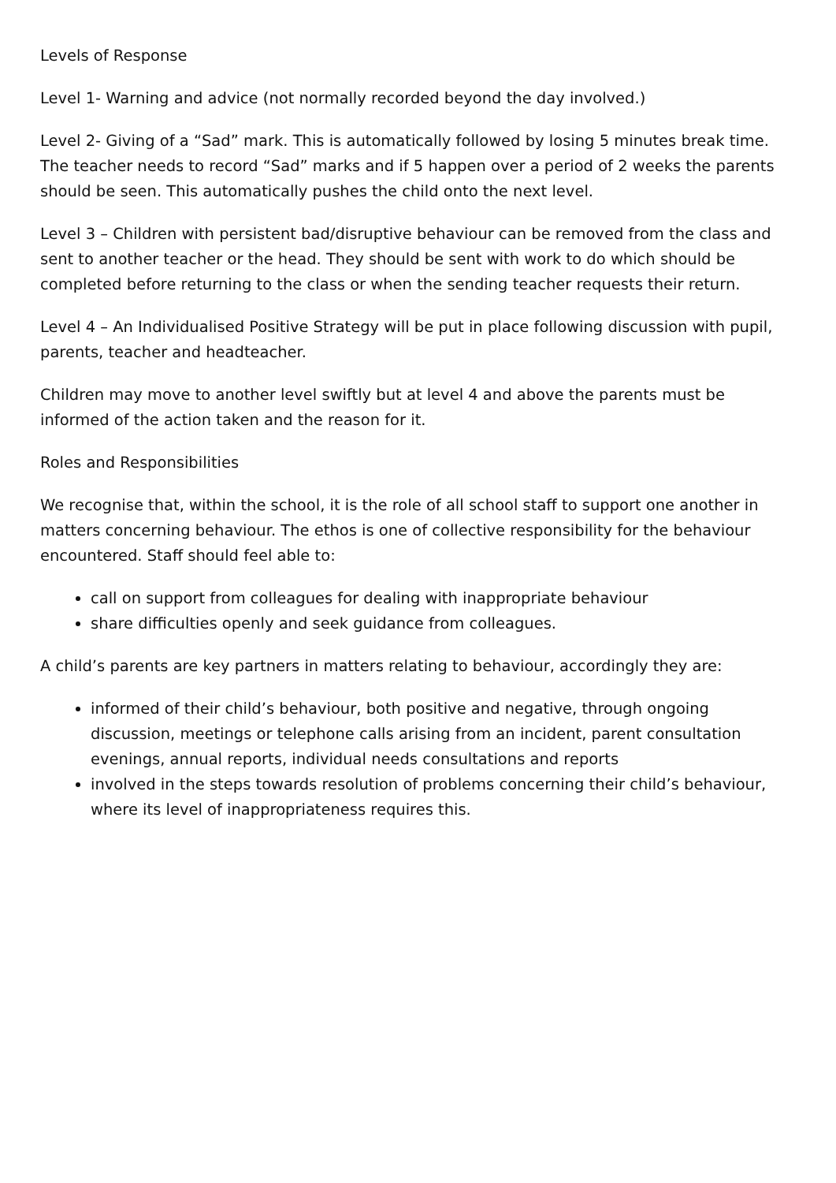Levels of Response
Level 1- Warning and advice (not normally recorded beyond the day involved.)
Level 2- Giving of a “Sad” mark. This is automatically followed by losing 5 minutes break time. The teacher needs to record “Sad” marks and if 5 happen over a period of 2 weeks the parents should be seen. This automatically pushes the child onto the next level.
Level 3 – Children with persistent bad/disruptive behaviour can be removed from the class and sent to another teacher or the head. They should be sent with work to do which should be completed before returning to the class or when the sending teacher requests their return.
Level 4 – An Individualised Positive Strategy will be put in place following discussion with pupil, parents, teacher and headteacher.
Children may move to another level swiftly but at level 4 and above the parents must be informed of the action taken and the reason for it.
Roles and Responsibilities
We recognise that, within the school, it is the role of all school staff to support one another in matters concerning behaviour. The ethos is one of collective responsibility for the behaviour encountered. Staff should feel able to:
call on support from colleagues for dealing with inappropriate behaviour
share difficulties openly and seek guidance from colleagues.
A child’s parents are key partners in matters relating to behaviour, accordingly they are:
informed of their child’s behaviour, both positive and negative, through ongoing discussion, meetings or telephone calls arising from an incident, parent consultation evenings, annual reports, individual needs consultations and reports
involved in the steps towards resolution of problems concerning their child’s behaviour, where its level of inappropriateness requires this.